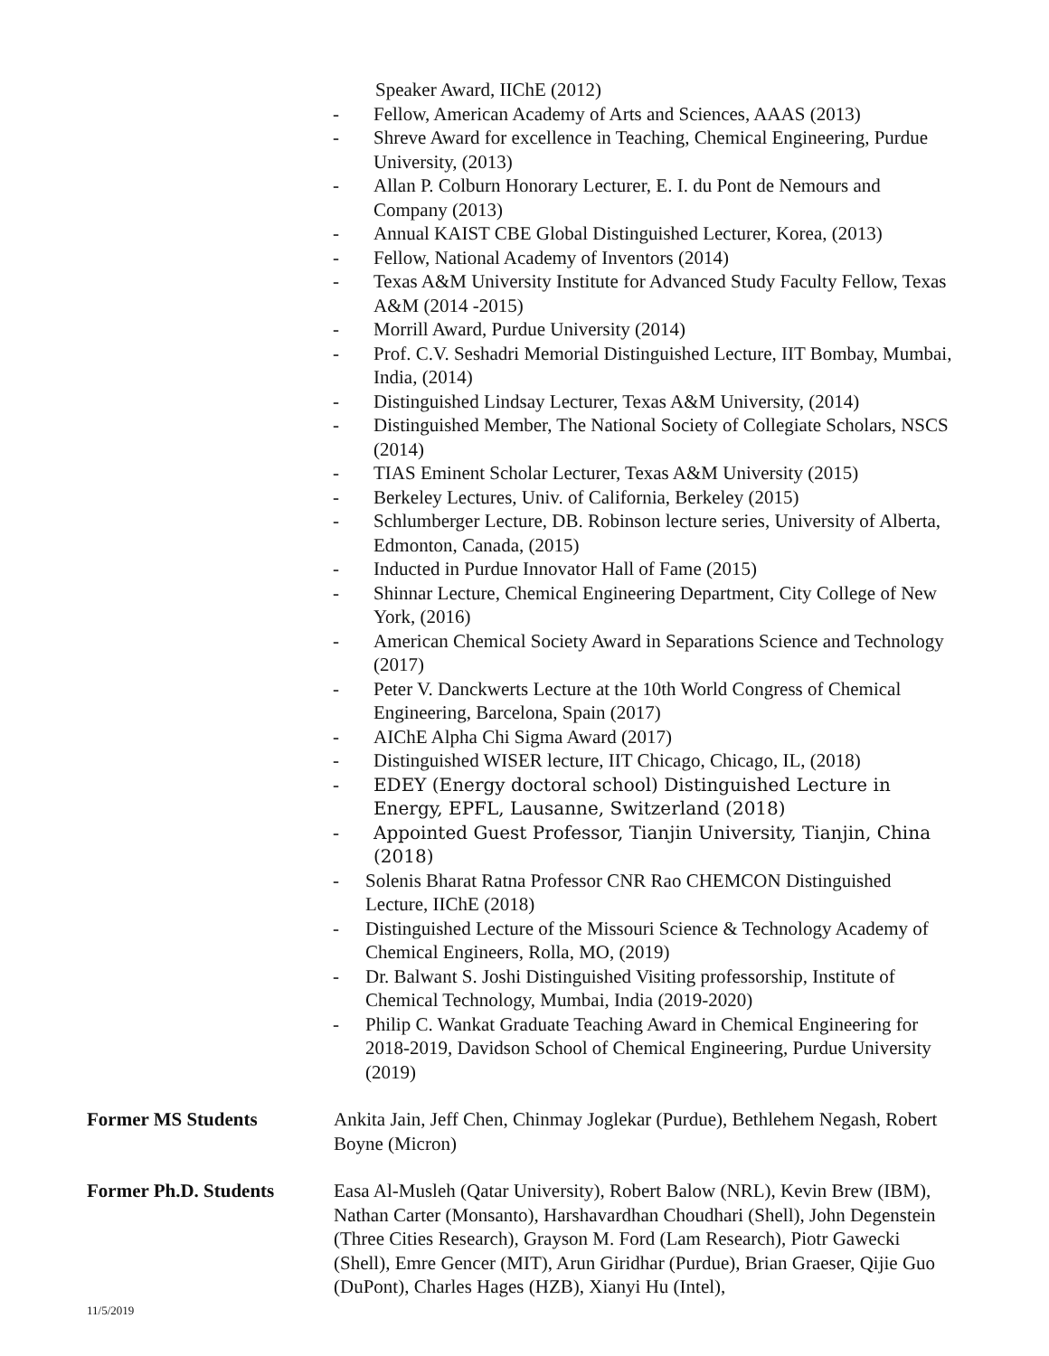Speaker Award, IIChE (2012)
- Fellow, American Academy of Arts and Sciences, AAAS (2013)
- Shreve Award for excellence in Teaching, Chemical Engineering, Purdue University, (2013)
- Allan P. Colburn Honorary Lecturer, E. I. du Pont de Nemours and Company (2013)
- Annual KAIST CBE Global Distinguished Lecturer, Korea, (2013)
- Fellow, National Academy of Inventors (2014)
- Texas A&M University Institute for Advanced Study Faculty Fellow, Texas A&M (2014 -2015)
- Morrill Award, Purdue University (2014)
- Prof. C.V. Seshadri Memorial Distinguished Lecture, IIT Bombay, Mumbai, India, (2014)
- Distinguished Lindsay Lecturer, Texas A&M University, (2014)
- Distinguished Member, The National Society of Collegiate Scholars, NSCS (2014)
- TIAS Eminent Scholar Lecturer, Texas A&M University (2015)
- Berkeley Lectures, Univ. of California, Berkeley (2015)
- Schlumberger Lecture, DB. Robinson lecture series, University of Alberta, Edmonton, Canada, (2015)
- Inducted in Purdue Innovator Hall of Fame (2015)
- Shinnar Lecture, Chemical Engineering Department, City College of New York, (2016)
- American Chemical Society Award in Separations Science and Technology (2017)
- Peter V. Danckwerts Lecture at the 10th World Congress of Chemical Engineering, Barcelona, Spain (2017)
- AIChE Alpha Chi Sigma Award (2017)
- Distinguished WISER lecture, IIT Chicago, Chicago, IL, (2018)
- EDEY (Energy doctoral school) Distinguished Lecture in Energy, EPFL, Lausanne, Switzerland (2018)
- Appointed Guest Professor, Tianjin University, Tianjin, China (2018)
- Solenis Bharat Ratna Professor CNR Rao CHEMCON Distinguished Lecture, IIChE (2018)
- Distinguished Lecture of the Missouri Science & Technology Academy of Chemical Engineers, Rolla, MO, (2019)
- Dr. Balwant S. Joshi Distinguished Visiting professorship, Institute of Chemical Technology, Mumbai, India (2019-2020)
- Philip C. Wankat Graduate Teaching Award in Chemical Engineering for 2018-2019, Davidson School of Chemical Engineering, Purdue University (2019)
Former MS Students Ankita Jain, Jeff Chen, Chinmay Joglekar (Purdue), Bethlehem Negash, Robert Boyne (Micron)
Former Ph.D. Students Easa Al-Musleh (Qatar University), Robert Balow (NRL), Kevin Brew (IBM), Nathan Carter (Monsanto), Harshavardhan Choudhari (Shell), John Degenstein (Three Cities Research), Grayson M. Ford (Lam Research), Piotr Gawecki (Shell), Emre Gencer (MIT), Arun Giridhar (Purdue), Brian Graeser, Qijie Guo (DuPont), Charles Hages (HZB), Xianyi Hu (Intel),
11/5/2019